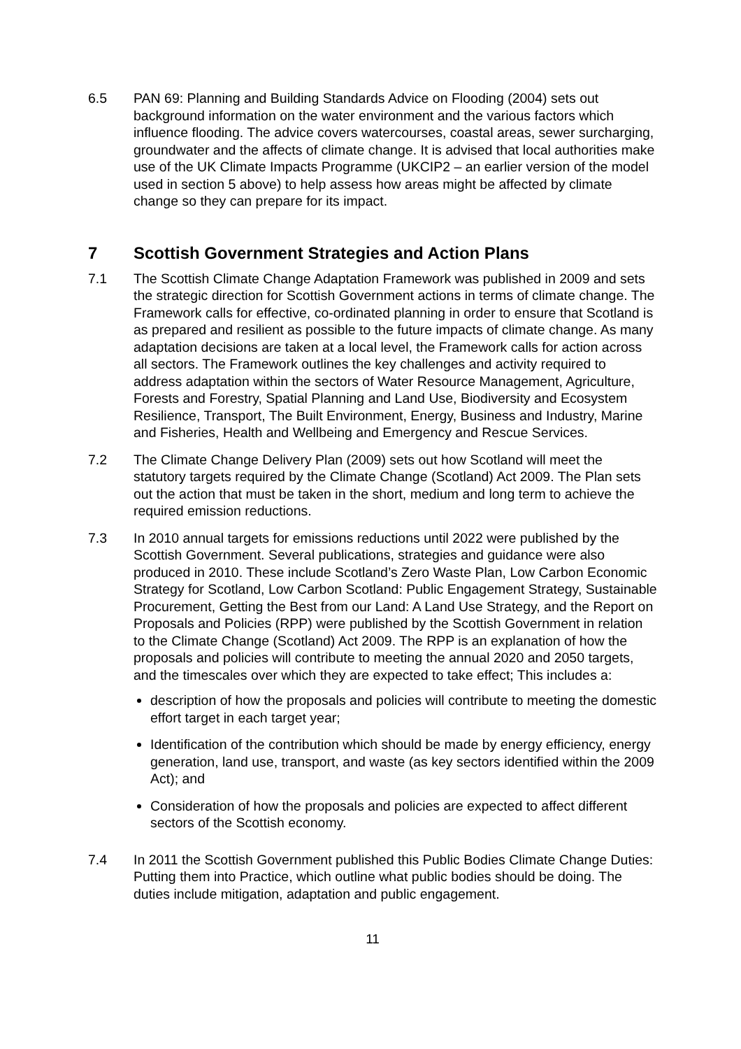6.5 PAN 69: Planning and Building Standards Advice on Flooding (2004) sets out background information on the water environment and the various factors which influence flooding. The advice covers watercourses, coastal areas, sewer surcharging, groundwater and the affects of climate change. It is advised that local authorities make use of the UK Climate Impacts Programme (UKCIP2 – an earlier version of the model used in section 5 above) to help assess how areas might be affected by climate change so they can prepare for its impact.
7 Scottish Government Strategies and Action Plans
7.1 The Scottish Climate Change Adaptation Framework was published in 2009 and sets the strategic direction for Scottish Government actions in terms of climate change. The Framework calls for effective, co-ordinated planning in order to ensure that Scotland is as prepared and resilient as possible to the future impacts of climate change. As many adaptation decisions are taken at a local level, the Framework calls for action across all sectors. The Framework outlines the key challenges and activity required to address adaptation within the sectors of Water Resource Management, Agriculture, Forests and Forestry, Spatial Planning and Land Use, Biodiversity and Ecosystem Resilience, Transport, The Built Environment, Energy, Business and Industry, Marine and Fisheries, Health and Wellbeing and Emergency and Rescue Services.
7.2 The Climate Change Delivery Plan (2009) sets out how Scotland will meet the statutory targets required by the Climate Change (Scotland) Act 2009. The Plan sets out the action that must be taken in the short, medium and long term to achieve the required emission reductions.
7.3 In 2010 annual targets for emissions reductions until 2022 were published by the Scottish Government. Several publications, strategies and guidance were also produced in 2010. These include Scotland’s Zero Waste Plan, Low Carbon Economic Strategy for Scotland, Low Carbon Scotland: Public Engagement Strategy, Sustainable Procurement, Getting the Best from our Land: A Land Use Strategy, and the Report on Proposals and Policies (RPP) were published by the Scottish Government in relation to the Climate Change (Scotland) Act 2009. The RPP is an explanation of how the proposals and policies will contribute to meeting the annual 2020 and 2050 targets, and the timescales over which they are expected to take effect; This includes a:
description of how the proposals and policies will contribute to meeting the domestic effort target in each target year;
Identification of the contribution which should be made by energy efficiency, energy generation, land use, transport, and waste (as key sectors identified within the 2009 Act); and
Consideration of how the proposals and policies are expected to affect different sectors of the Scottish economy.
7.4 In 2011 the Scottish Government published this Public Bodies Climate Change Duties: Putting them into Practice, which outline what public bodies should be doing. The duties include mitigation, adaptation and public engagement.
11